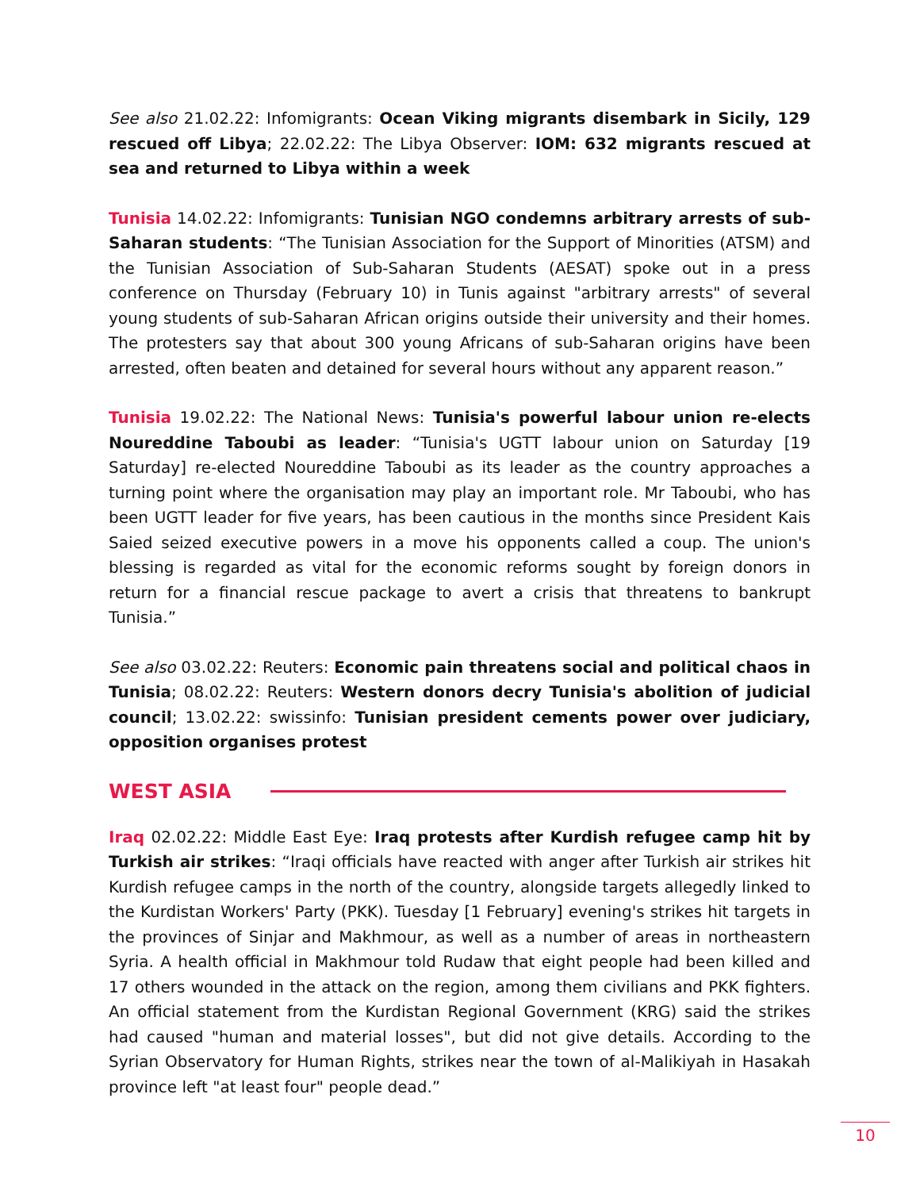See also 21.02.22: Infomigrants: Ocean Viking migrants disembark in Sicily, 129 rescued off Libya; 22.02.22: The Libya Observer: IOM: 632 migrants rescued at sea and returned to Libya within a week
Tunisia 14.02.22: Infomigrants: Tunisian NGO condemns arbitrary arrests of sub-Saharan students: “The Tunisian Association for the Support of Minorities (ATSM) and the Tunisian Association of Sub-Saharan Students (AESAT) spoke out in a press conference on Thursday (February 10) in Tunis against "arbitrary arrests" of several young students of sub-Saharan African origins outside their university and their homes. The protesters say that about 300 young Africans of sub-Saharan origins have been arrested, often beaten and detained for several hours without any apparent reason.”
Tunisia 19.02.22: The National News: Tunisia's powerful labour union re-elects Noureddine Taboubi as leader: “Tunisia's UGTT labour union on Saturday [19 Saturday] re-elected Noureddine Taboubi as its leader as the country approaches a turning point where the organisation may play an important role. Mr Taboubi, who has been UGTT leader for five years, has been cautious in the months since President Kais Saied seized executive powers in a move his opponents called a coup. The union's blessing is regarded as vital for the economic reforms sought by foreign donors in return for a financial rescue package to avert a crisis that threatens to bankrupt Tunisia.”
See also 03.02.22: Reuters: Economic pain threatens social and political chaos in Tunisia; 08.02.22: Reuters: Western donors decry Tunisia's abolition of judicial council; 13.02.22: swissinfo: Tunisian president cements power over judiciary, opposition organises protest
WEST ASIA
Iraq 02.02.22: Middle East Eye: Iraq protests after Kurdish refugee camp hit by Turkish air strikes: “Iraqi officials have reacted with anger after Turkish air strikes hit Kurdish refugee camps in the north of the country, alongside targets allegedly linked to the Kurdistan Workers' Party (PKK). Tuesday [1 February] evening's strikes hit targets in the provinces of Sinjar and Makhmour, as well as a number of areas in northeastern Syria. A health official in Makhmour told Rudaw that eight people had been killed and 17 others wounded in the attack on the region, among them civilians and PKK fighters. An official statement from the Kurdistan Regional Government (KRG) said the strikes had caused "human and material losses", but did not give details. According to the Syrian Observatory for Human Rights, strikes near the town of al-Malikiyah in Hasakah province left "at least four" people dead.”
10